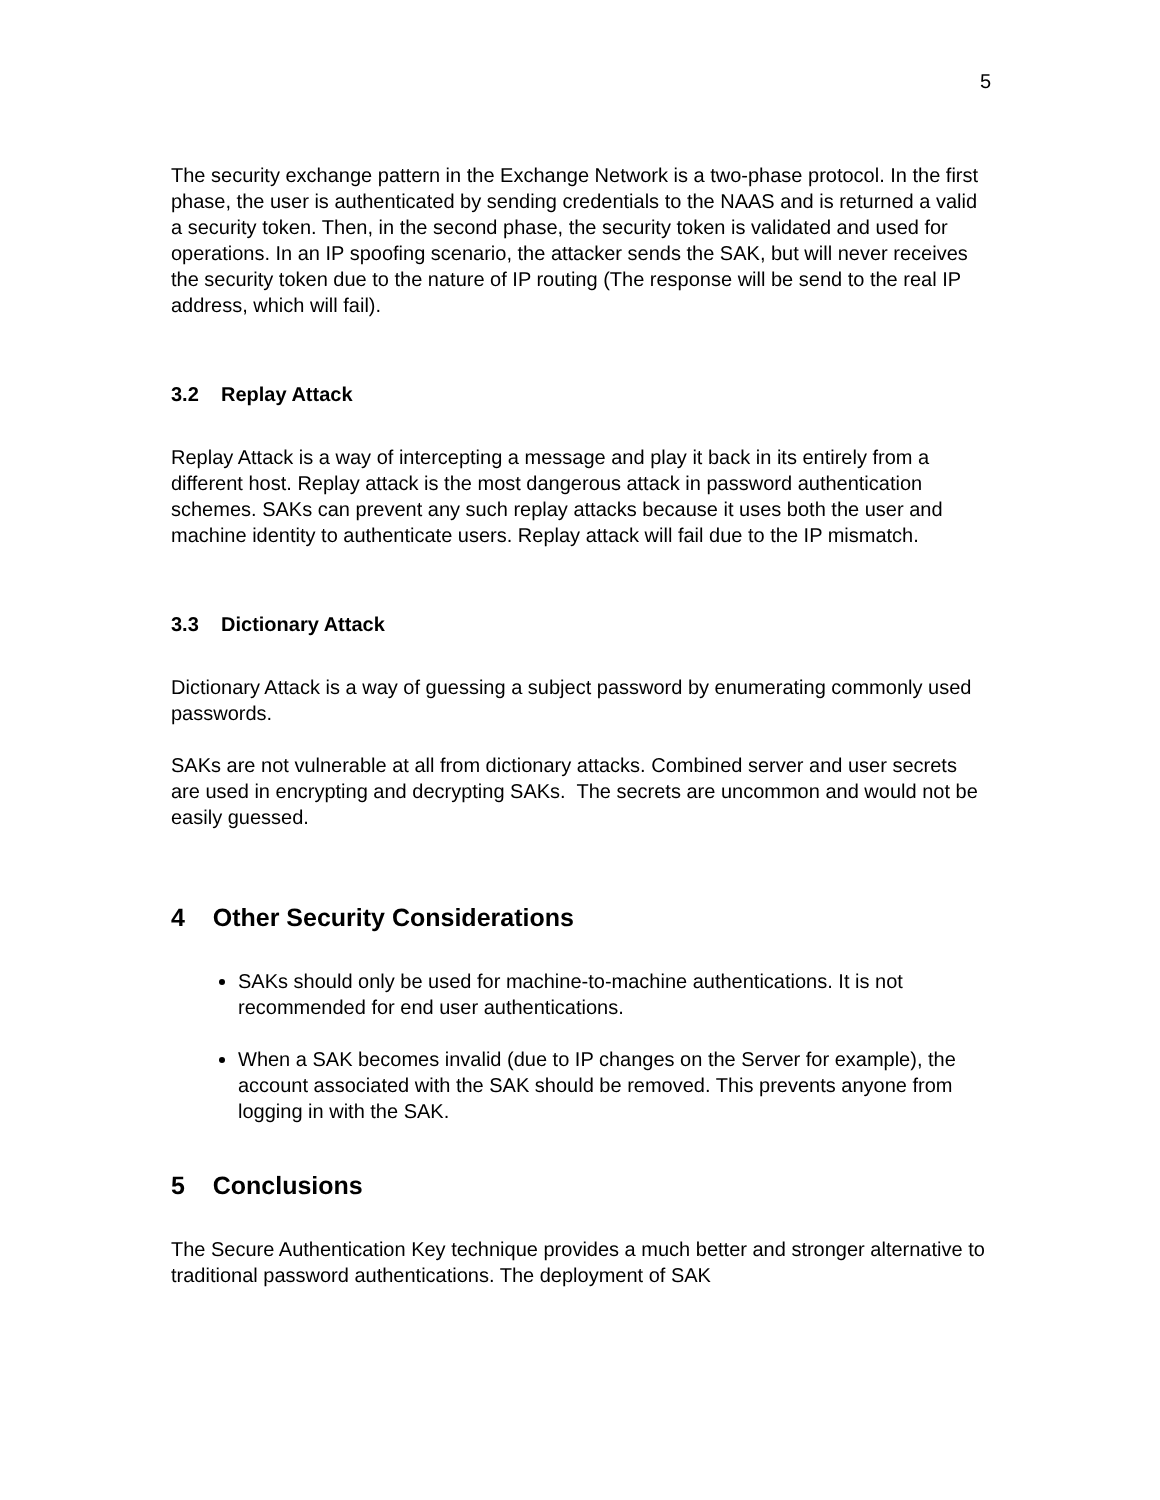5
The security exchange pattern in the Exchange Network is a two-phase protocol. In the first phase, the user is authenticated by sending credentials to the NAAS and is returned a valid a security token. Then, in the second phase, the security token is validated and used for operations. In an IP spoofing scenario, the attacker sends the SAK, but will never receives the security token due to the nature of IP routing (The response will be send to the real IP address, which will fail).
3.2 Replay Attack
Replay Attack is a way of intercepting a message and play it back in its entirely from a different host. Replay attack is the most dangerous attack in password authentication schemes. SAKs can prevent any such replay attacks because it uses both the user and machine identity to authenticate users. Replay attack will fail due to the IP mismatch.
3.3 Dictionary Attack
Dictionary Attack is a way of guessing a subject password by enumerating commonly used passwords.
SAKs are not vulnerable at all from dictionary attacks. Combined server and user secrets are used in encrypting and decrypting SAKs. The secrets are uncommon and would not be easily guessed.
4 Other Security Considerations
SAKs should only be used for machine-to-machine authentications. It is not recommended for end user authentications.
When a SAK becomes invalid (due to IP changes on the Server for example), the account associated with the SAK should be removed. This prevents anyone from logging in with the SAK.
5 Conclusions
The Secure Authentication Key technique provides a much better and stronger alternative to traditional password authentications. The deployment of SAK